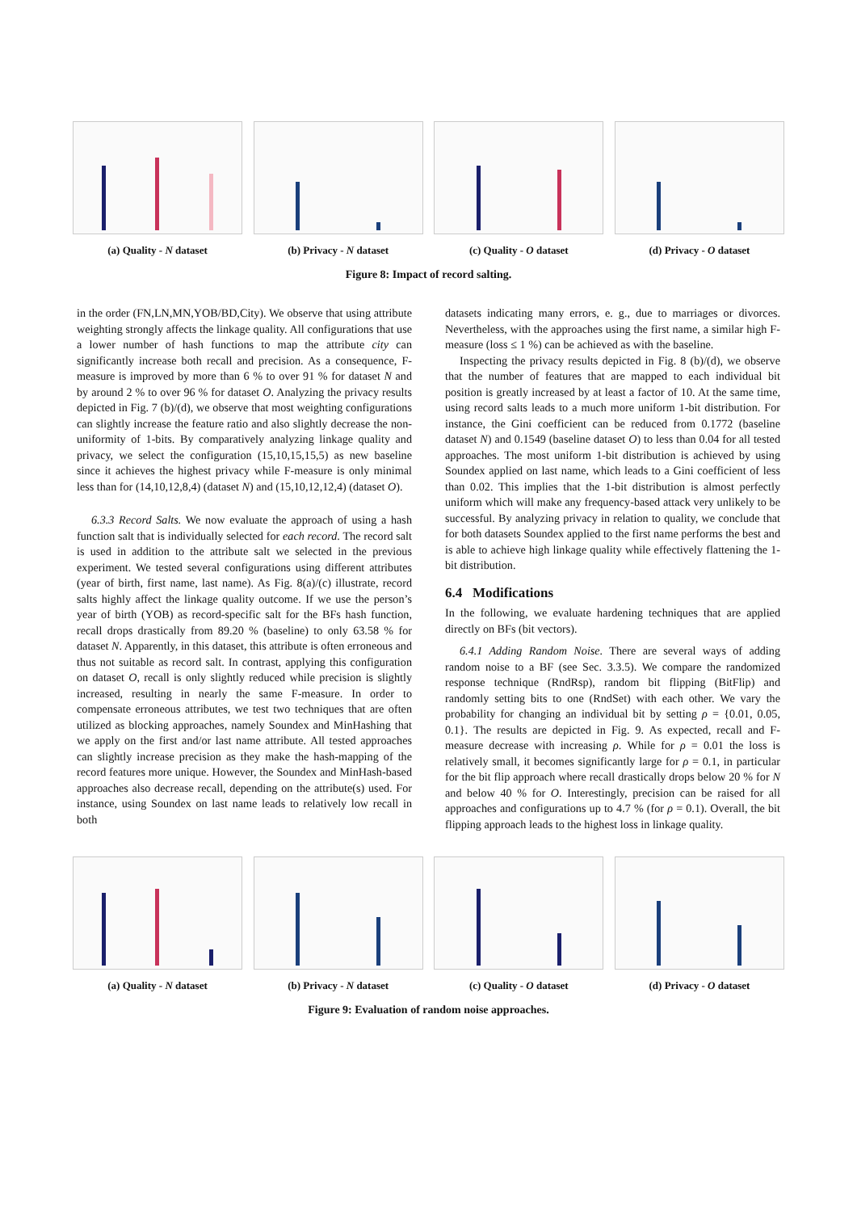(a) Quality - N dataset (b) Privacy - N dataset (c) Quality - O dataset (d) Privacy - O dataset
Figure 8: Impact of record salting.
in the order (FN,LN,MN,YOB/BD,City). We observe that using attribute weighting strongly affects the linkage quality. All configurations that use a lower number of hash functions to map the attribute city can significantly increase both recall and precision. As a consequence, F-measure is improved by more than 6 % to over 91 % for dataset N and by around 2 % to over 96 % for dataset O. Analyzing the privacy results depicted in Fig. 7 (b)/(d), we observe that most weighting configurations can slightly increase the feature ratio and also slightly decrease the non-uniformity of 1-bits. By comparatively analyzing linkage quality and privacy, we select the configuration (15,10,15,15,5) as new baseline since it achieves the highest privacy while F-measure is only minimal less than for (14,10,12,8,4) (dataset N) and (15,10,12,12,4) (dataset O).
6.3.3 Record Salts. We now evaluate the approach of using a hash function salt that is individually selected for each record. The record salt is used in addition to the attribute salt we selected in the previous experiment. We tested several configurations using different attributes (year of birth, first name, last name). As Fig. 8(a)/(c) illustrate, record salts highly affect the linkage quality outcome. If we use the person’s year of birth (YOB) as record-specific salt for the BFs hash function, recall drops drastically from 89.20 % (baseline) to only 63.58 % for dataset N. Apparently, in this dataset, this attribute is often erroneous and thus not suitable as record salt. In contrast, applying this configuration on dataset O, recall is only slightly reduced while precision is slightly increased, resulting in nearly the same F-measure. In order to compensate erroneous attributes, we test two techniques that are often utilized as blocking approaches, namely Soundex and MinHashing that we apply on the first and/or last name attribute. All tested approaches can slightly increase precision as they make the hash-mapping of the record features more unique. However, the Soundex and MinHash-based approaches also decrease recall, depending on the attribute(s) used. For instance, using Soundex on last name leads to relatively low recall in both
datasets indicating many errors, e. g., due to marriages or divorces. Nevertheless, with the approaches using the first name, a similar high F-measure (loss ≤ 1 %) can be achieved as with the baseline.
Inspecting the privacy results depicted in Fig. 8 (b)/(d), we observe that the number of features that are mapped to each individual bit position is greatly increased by at least a factor of 10. At the same time, using record salts leads to a much more uniform 1-bit distribution. For instance, the Gini coefficient can be reduced from 0.1772 (baseline dataset N) and 0.1549 (baseline dataset O) to less than 0.04 for all tested approaches. The most uniform 1-bit distribution is achieved by using Soundex applied on last name, which leads to a Gini coefficient of less than 0.02. This implies that the 1-bit distribution is almost perfectly uniform which will make any frequency-based attack very unlikely to be successful. By analyzing privacy in relation to quality, we conclude that for both datasets Soundex applied to the first name performs the best and is able to achieve high linkage quality while effectively flattening the 1-bit distribution.
6.4 Modifications
In the following, we evaluate hardening techniques that are applied directly on BFs (bit vectors).
6.4.1 Adding Random Noise. There are several ways of adding random noise to a BF (see Sec. 3.3.5). We compare the randomized response technique (RndRsp), random bit flipping (BitFlip) and randomly setting bits to one (RndSet) with each other. We vary the probability for changing an individual bit by setting ρ = {0.01, 0.05, 0.1}. The results are depicted in Fig. 9. As expected, recall and F-measure decrease with increasing ρ. While for ρ = 0.01 the loss is relatively small, it becomes significantly large for ρ = 0.1, in particular for the bit flip approach where recall drastically drops below 20 % for N and below 40 % for O. Interestingly, precision can be raised for all approaches and configurations up to 4.7 % (for ρ = 0.1). Overall, the bit flipping approach leads to the highest loss in linkage quality.
(a) Quality - N dataset (b) Privacy - N dataset (c) Quality - O dataset (d) Privacy - O dataset
Figure 9: Evaluation of random noise approaches.